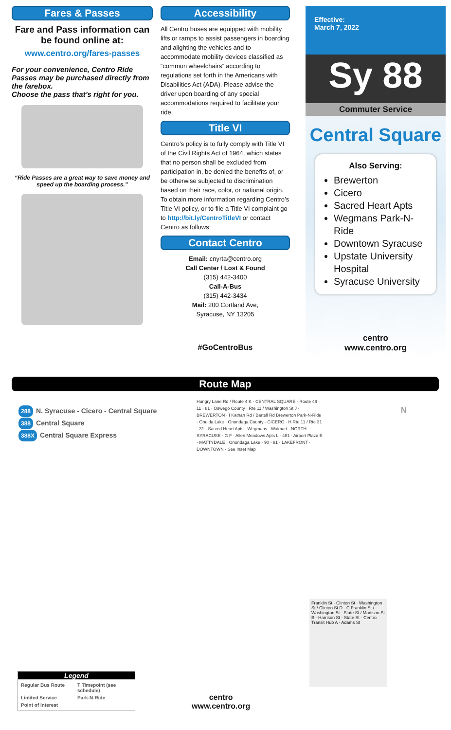Fares & Passes
Fare and Pass information can be found online at:
www.centro.org/fares-passes
For your convenience, Centro Ride Passes may be purchased directly from the farebox.
Choose the pass that’s right for you.
“Ride Passes are a great way to save money and speed up the boarding process.”
Accessibility
All Centro buses are equipped with mobility lifts or ramps to assist passengers in boarding and alighting the vehicles and to accommodate mobility devices classified as “common wheelchairs” according to regulations set forth in the Americans with Disabilities Act (ADA). Please advise the driver upon boarding of any special accommodations required to facilitate your ride.
Title VI
Centro’s policy is to fully comply with Title VI of the Civil Rights Act of 1964, which states that no person shall be excluded from participation in, be denied the benefits of, or be otherwise subjected to discrimination based on their race, color, or national origin. To obtain more information regarding Centro’s Title VI policy, or to file a Title VI complaint go to http://bit.ly/CentroTitleVI or contact Centro as follows:
Contact Centro
Email: cnyrta@centro.org
Call Center / Lost & Found
(315) 442-3400
Call-A-Bus
(315) 442-3434
Mail: 200 Cortland Ave,
Syracuse, NY 13205
#GoCentroBus
Effective:
March 7, 2022
Sy 88
Commuter Service
Central Square
Also Serving:
Brewerton
Cicero
Sacred Heart Apts
Wegmans Park-N-Ride
Downtown Syracuse
Upstate University Hospital
Syracuse University
centro
www.centro.org
Route Map
288 N. Syracuse - Cicero - Central Square
388 Central Square
388X Central Square Express
Hungry Lane Rd / Route 4 K · CENTRAL SQUARE · Route 49 · 11 · 81 · Oswego County · Rte 11 / Washington St J · BREWERTON · I Kathan Rd / Bartell Rd Brewerton Park-N-Ride · Oneida Lake · Onondaga County · CICERO · H Rte 11 / Rte 31 · 31 · Sacred Heart Apts · Wegmans · Walmart · NORTH SYRACUSE · G F · Allen Meadows Apts L · 481 · Airport Plaza E · MATTYDALE · Onondaga Lake · 90 · 81 · LAKEFRONT · DOWNTOWN · See Inset Map
N
Franklin St · Clinton St · Washington St / Clinton St D · C Franklin St / Washington St · State St / Madison St B · Harrison St · State St · Centro Transit Hub A · Adams St
Legend
Regular Bus Route T Timepoint (see schedule) Limited Service Park-N-Ride Point of Interest
centro
www.centro.org